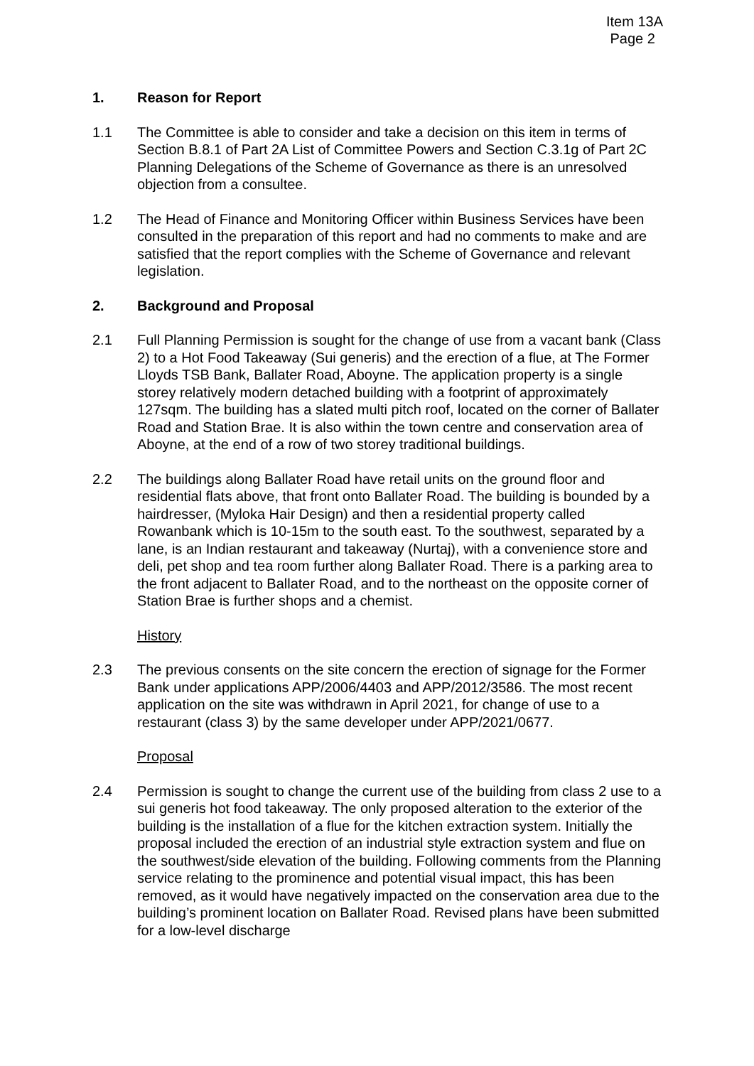Item 13A
Page 2
1. Reason for Report
1.1 The Committee is able to consider and take a decision on this item in terms of Section B.8.1 of Part 2A List of Committee Powers and Section C.3.1g of Part 2C Planning Delegations of the Scheme of Governance as there is an unresolved objection from a consultee.
1.2 The Head of Finance and Monitoring Officer within Business Services have been consulted in the preparation of this report and had no comments to make and are satisfied that the report complies with the Scheme of Governance and relevant legislation.
2. Background and Proposal
2.1 Full Planning Permission is sought for the change of use from a vacant bank (Class 2) to a Hot Food Takeaway (Sui generis) and the erection of a flue, at The Former Lloyds TSB Bank, Ballater Road, Aboyne. The application property is a single storey relatively modern detached building with a footprint of approximately 127sqm. The building has a slated multi pitch roof, located on the corner of Ballater Road and Station Brae. It is also within the town centre and conservation area of Aboyne, at the end of a row of two storey traditional buildings.
2.2 The buildings along Ballater Road have retail units on the ground floor and residential flats above, that front onto Ballater Road. The building is bounded by a hairdresser, (Myloka Hair Design) and then a residential property called Rowanbank which is 10-15m to the south east. To the southwest, separated by a lane, is an Indian restaurant and takeaway (Nurtaj), with a convenience store and deli, pet shop and tea room further along Ballater Road. There is a parking area to the front adjacent to Ballater Road, and to the northeast on the opposite corner of Station Brae is further shops and a chemist.
History
2.3 The previous consents on the site concern the erection of signage for the Former Bank under applications APP/2006/4403 and APP/2012/3586. The most recent application on the site was withdrawn in April 2021, for change of use to a restaurant (class 3) by the same developer under APP/2021/0677.
Proposal
2.4 Permission is sought to change the current use of the building from class 2 use to a sui generis hot food takeaway. The only proposed alteration to the exterior of the building is the installation of a flue for the kitchen extraction system. Initially the proposal included the erection of an industrial style extraction system and flue on the southwest/side elevation of the building. Following comments from the Planning service relating to the prominence and potential visual impact, this has been removed, as it would have negatively impacted on the conservation area due to the building’s prominent location on Ballater Road. Revised plans have been submitted for a low-level discharge